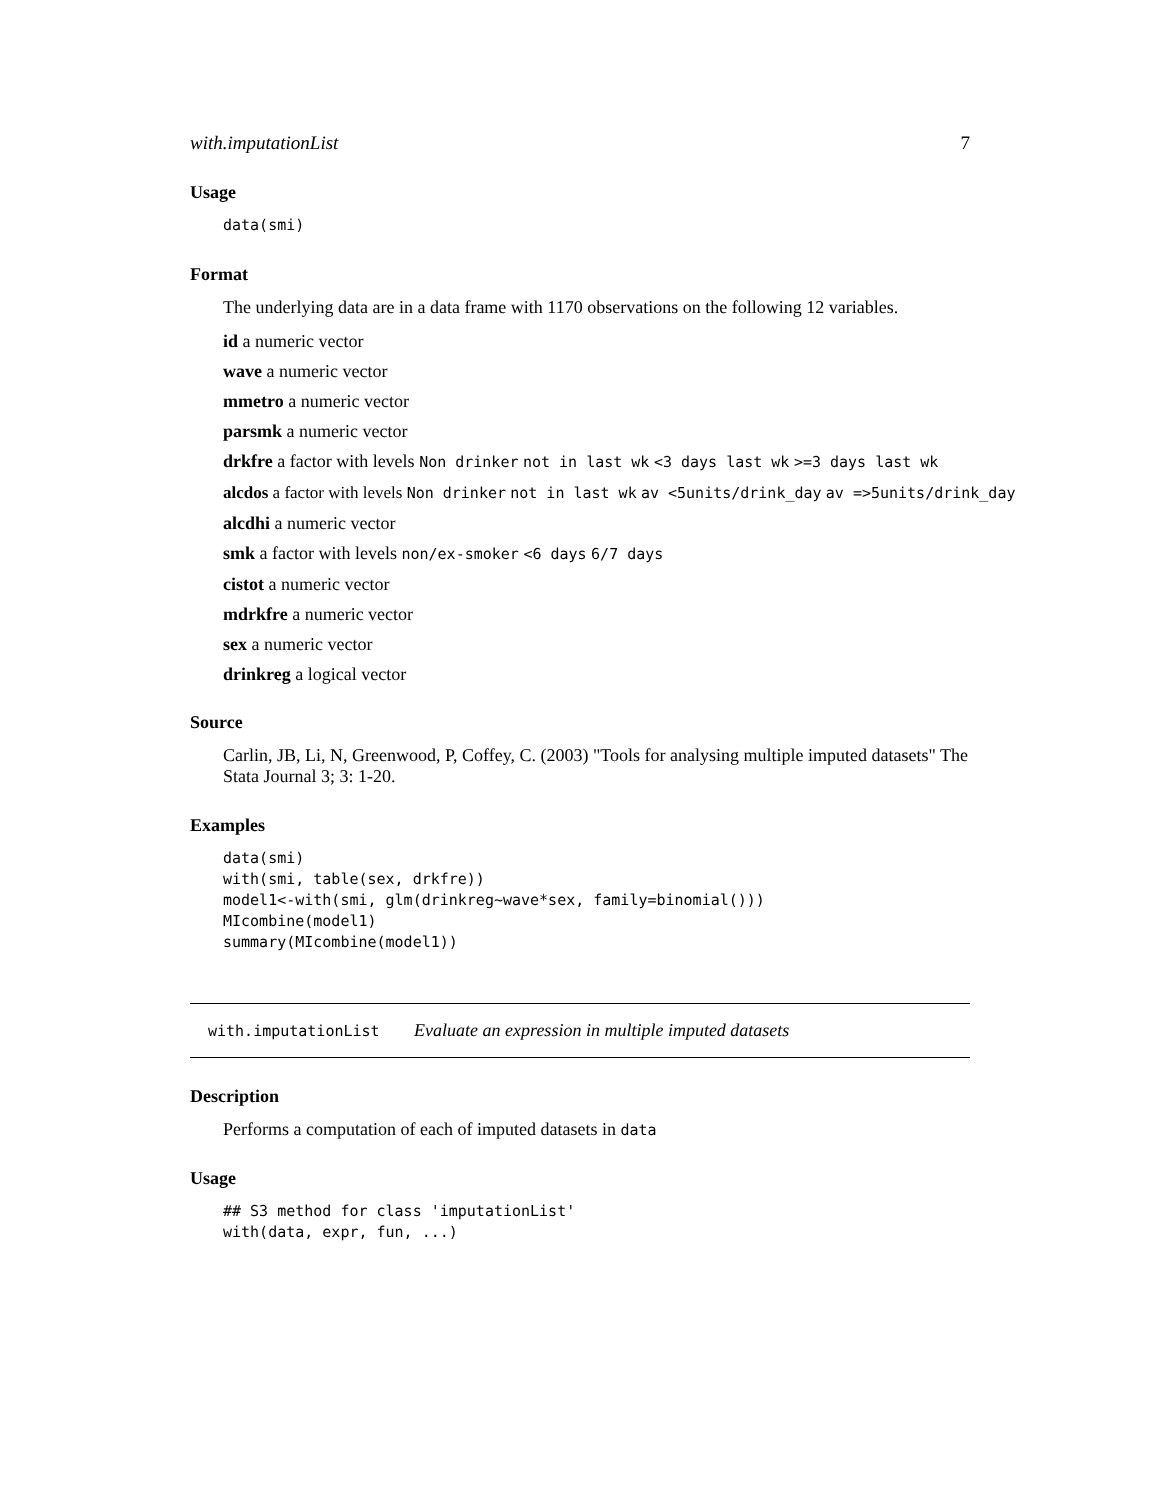with.imputationList 7
Usage
data(smi)
Format
The underlying data are in a data frame with 1170 observations on the following 12 variables.
id a numeric vector
wave a numeric vector
mmetro a numeric vector
parsmk a numeric vector
drkfre a factor with levels Non drinker not in last wk <3 days last wk >=3 days last wk
alcdos a factor with levels Non drinker not in last wk av <5units/drink_day av =>5units/drink_day
alcdhi a numeric vector
smk a factor with levels non/ex-smoker <6 days 6/7 days
cistot a numeric vector
mdrkfre a numeric vector
sex a numeric vector
drinkreg a logical vector
Source
Carlin, JB, Li, N, Greenwood, P, Coffey, C. (2003) "Tools for analysing multiple imputed datasets" The Stata Journal 3; 3: 1-20.
Examples
data(smi)
with(smi, table(sex, drkfre))
model1<-with(smi, glm(drinkreg~wave*sex, family=binomial()))
MIcombine(model1)
summary(MIcombine(model1))
with.imputationList Evaluate an expression in multiple imputed datasets
Description
Performs a computation of each of imputed datasets in data
Usage
## S3 method for class 'imputationList'
with(data, expr, fun, ...)